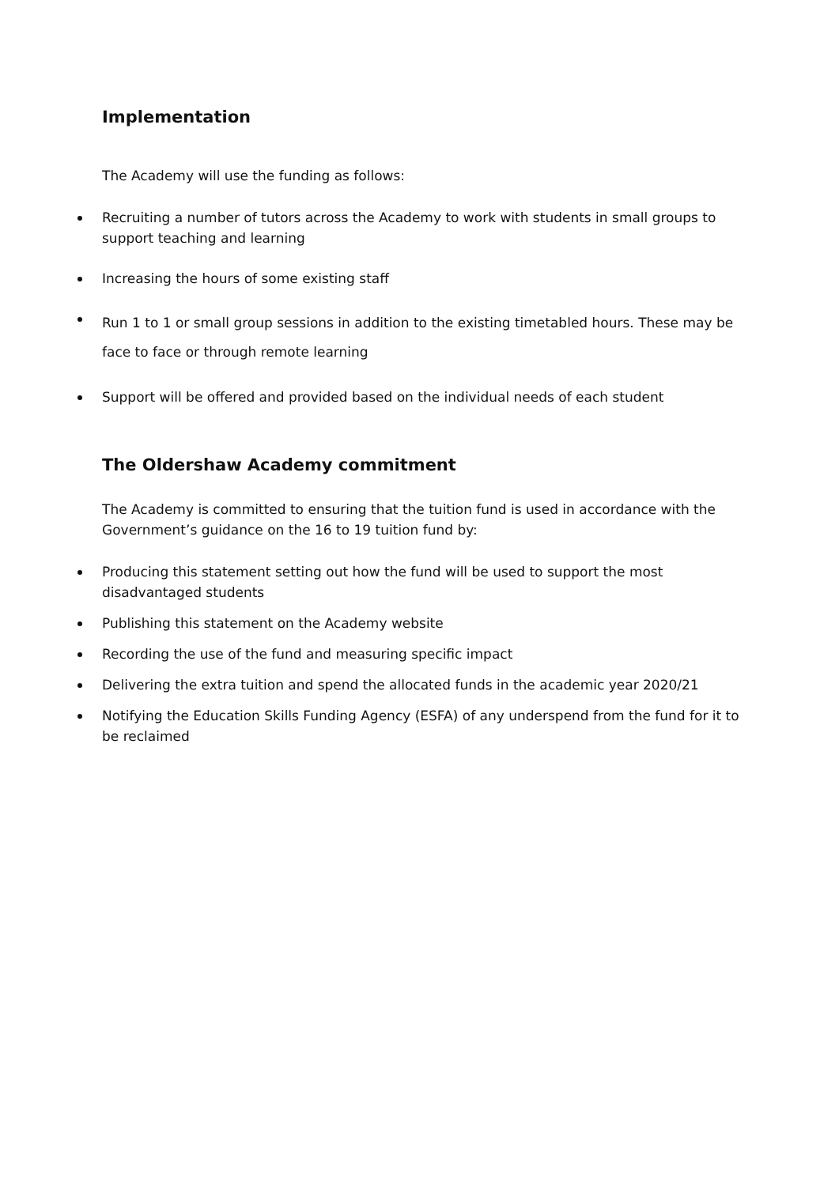Implementation
The Academy will use the funding as follows:
Recruiting a number of tutors across the Academy to work with students in small groups to support teaching and learning
Increasing the hours of some existing staff
Run 1 to 1 or small group sessions in addition to the existing timetabled hours. These may be face to face or through remote learning
Support will be offered and provided based on the individual needs of each student
The Oldershaw Academy commitment
The Academy is committed to ensuring that the tuition fund is used in accordance with the Government’s guidance on the 16 to 19 tuition fund by:
Producing this statement setting out how the fund will be used to support the most disadvantaged students
Publishing this statement on the Academy website
Recording the use of the fund and measuring specific impact
Delivering the extra tuition and spend the allocated funds in the academic year 2020/21
Notifying the Education Skills Funding Agency (ESFA) of any underspend from the fund for it to be reclaimed